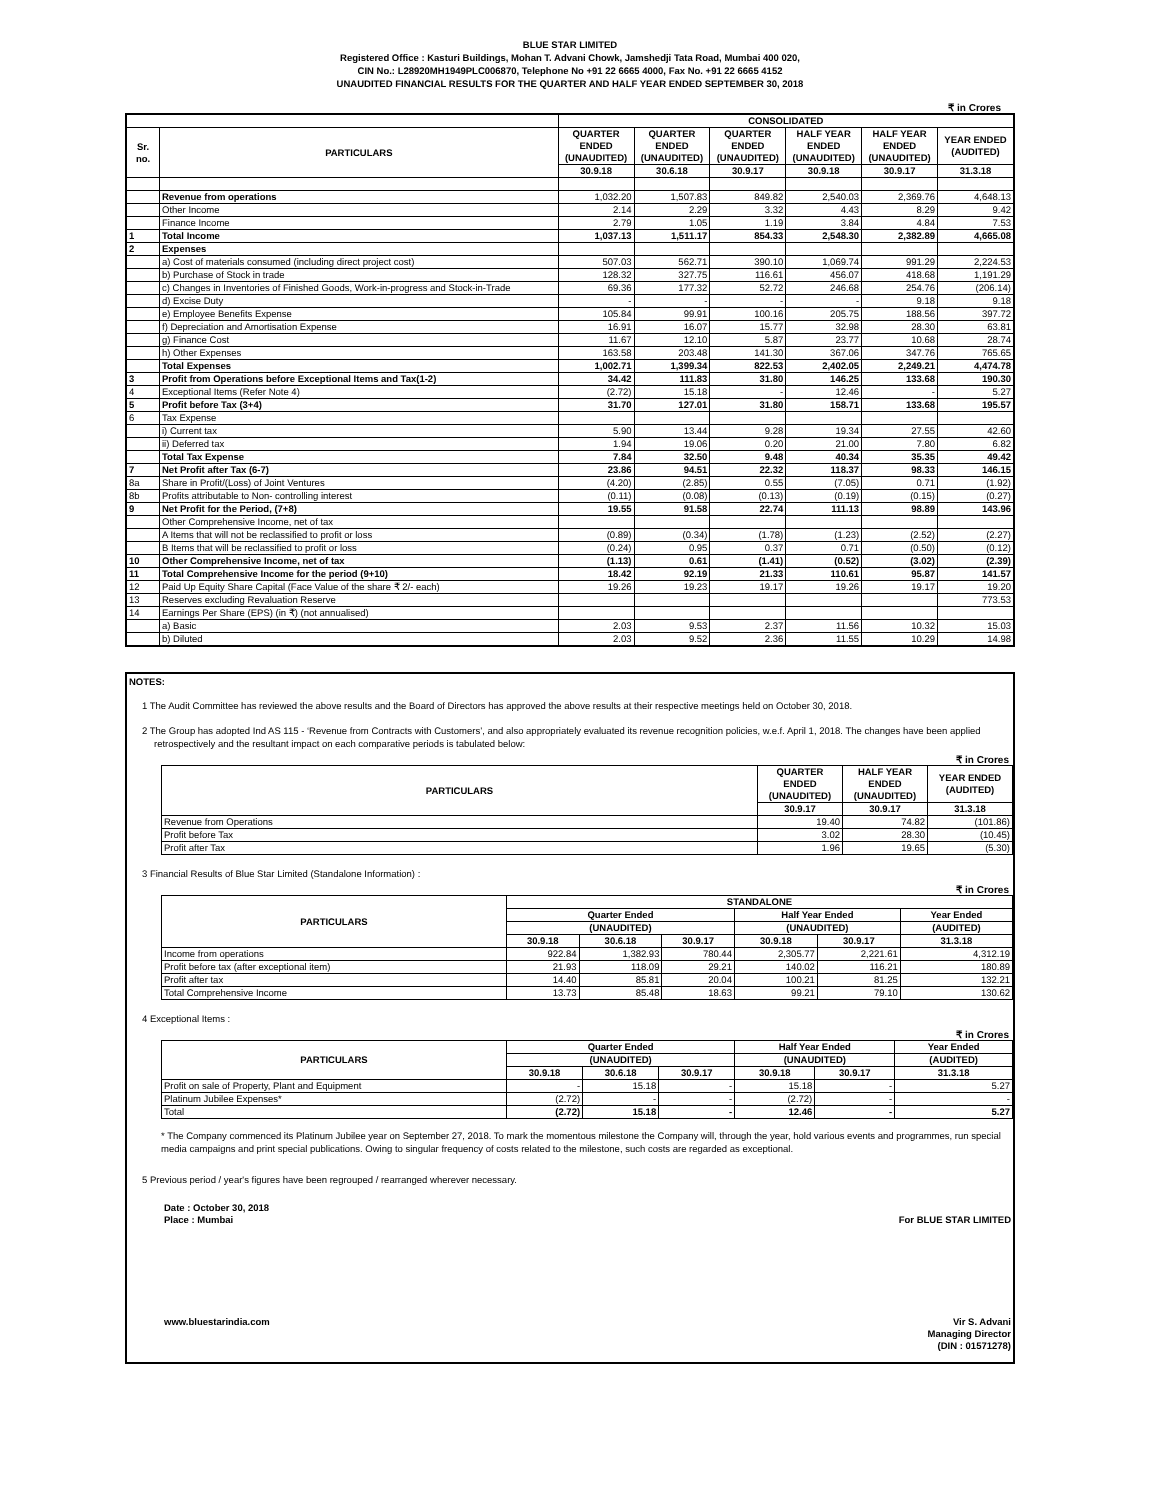BLUE STAR LIMITED
Registered Office : Kasturi Buildings, Mohan T. Advani Chowk, Jamshedji Tata Road, Mumbai 400 020,
CIN No.: L28920MH1949PLC006870, Telephone No +91 22 6665 4000, Fax No. +91 22 6665 4152
UNAUDITED FINANCIAL RESULTS FOR THE QUARTER AND HALF YEAR ENDED SEPTEMBER 30, 2018
₹ in Crores
| | | CONSOLIDATED | | | | | |
| --- | --- | --- | --- | --- | --- | --- | --- |
| Sr. no. | PARTICULARS | QUARTER ENDED (UNAUDITED) | QUARTER ENDED (UNAUDITED) | QUARTER ENDED (UNAUDITED) | HALF YEAR ENDED (UNAUDITED) | HALF YEAR ENDED (UNAUDITED) | YEAR ENDED (AUDITED) |
| | | 30.9.18 | 30.6.18 | 30.9.17 | 30.9.18 | 30.9.17 | 31.3.18 |
| | Revenue from operations | 1,032.20 | 1,507.83 | 849.82 | 2,540.03 | 2,369.76 | 4,648.13 |
| | Other Income | 2.14 | 2.29 | 3.32 | 4.43 | 8.29 | 9.42 |
| | Finance Income | 2.79 | 1.05 | 1.19 | 3.84 | 4.84 | 7.53 |
| 1 | Total Income | 1,037.13 | 1,511.17 | 854.33 | 2,548.30 | 2,382.89 | 4,665.08 |
| 2 | Expenses | | | | | | |
| | a) Cost of materials consumed (including direct project cost) | 507.03 | 562.71 | 390.10 | 1,069.74 | 991.29 | 2,224.53 |
| | b) Purchase of Stock in trade | 128.32 | 327.75 | 116.61 | 456.07 | 418.68 | 1,191.29 |
| | c) Changes in Inventories of Finished Goods, Work-in-progress and Stock-in-Trade | 69.36 | 177.32 | 52.72 | 246.68 | 254.76 | (206.14) |
| | d) Excise Duty | - | - | - | - | 9.18 | 9.18 |
| | e) Employee Benefits Expense | 105.84 | 99.91 | 100.16 | 205.75 | 188.56 | 397.72 |
| | f) Depreciation and Amortisation Expense | 16.91 | 16.07 | 15.77 | 32.98 | 28.30 | 63.81 |
| | g) Finance Cost | 11.67 | 12.10 | 5.87 | 23.77 | 10.68 | 28.74 |
| | h) Other Expenses | 163.58 | 203.48 | 141.30 | 367.06 | 347.76 | 765.65 |
| | Total Expenses | 1,002.71 | 1,399.34 | 822.53 | 2,402.05 | 2,249.21 | 4,474.78 |
| 3 | Profit from Operations before Exceptional Items and Tax(1-2) | 34.42 | 111.83 | 31.80 | 146.25 | 133.68 | 190.30 |
| 4 | Exceptional Items (Refer Note 4) | (2.72) | 15.18 | - | 12.46 | - | 5.27 |
| 5 | Profit before Tax (3+4) | 31.70 | 127.01 | 31.80 | 158.71 | 133.68 | 195.57 |
| 6 | Tax Expense | | | | | | |
| | i) Current tax | 5.90 | 13.44 | 9.28 | 19.34 | 27.55 | 42.60 |
| | ii) Deferred tax | 1.94 | 19.06 | 0.20 | 21.00 | 7.80 | 6.82 |
| | Total Tax Expense | 7.84 | 32.50 | 9.48 | 40.34 | 35.35 | 49.42 |
| 7 | Net Profit after Tax (6-7) | 23.86 | 94.51 | 22.32 | 118.37 | 98.33 | 146.15 |
| 8a | Share in Profit/(Loss) of Joint Ventures | (4.20) | (2.85) | 0.55 | (7.05) | 0.71 | (1.92) |
| 8b | Profits attributable to Non- controlling interest | (0.11) | (0.08) | (0.13) | (0.19) | (0.15) | (0.27) |
| 9 | Net Profit for the Period, (7+8) | 19.55 | 91.58 | 22.74 | 111.13 | 98.89 | 143.96 |
| | Other Comprehensive Income, net of tax | | | | | | |
| | A Items that will not be reclassified to profit or loss | (0.89) | (0.34) | (1.78) | (1.23) | (2.52) | (2.27) |
| | B Items that will be reclassified to profit or loss | (0.24) | 0.95 | 0.37 | 0.71 | (0.50) | (0.12) |
| 10 | Other Comprehensive Income, net of tax | (1.13) | 0.61 | (1.41) | (0.52) | (3.02) | (2.39) |
| 11 | Total Comprehensive Income for the period (9+10) | 18.42 | 92.19 | 21.33 | 110.61 | 95.87 | 141.57 |
| 12 | Paid Up Equity Share Capital (Face Value of the share ₹ 2/- each) | 19.26 | 19.23 | 19.17 | 19.26 | 19.17 | 19.20 |
| 13 | Reserves excluding Revaluation Reserve | | | | | | 773.53 |
| 14 | Earnings Per Share (EPS) (in ₹) (not annualised) | | | | | | |
| | a) Basic | 2.03 | 9.53 | 2.37 | 11.56 | 10.32 | 15.03 |
| | b) Diluted | 2.03 | 9.52 | 2.36 | 11.55 | 10.29 | 14.98 |
NOTES:
1 The Audit Committee has reviewed the above results and the Board of Directors has approved the above results at their respective meetings held on October 30, 2018.
2 The Group has adopted Ind AS 115 - ‘Revenue from Contracts with Customers’, and also appropriately evaluated its revenue recognition policies, w.e.f. April 1, 2018. The changes have been applied retrospectively and the resultant impact on each comparative periods is tabulated below:
₹ in Crores
| PARTICULARS | QUARTER ENDED (UNAUDITED) | HALF YEAR ENDED (UNAUDITED) | YEAR ENDED (AUDITED) |
| --- | --- | --- | --- |
| | 30.9.17 | 30.9.17 | 31.3.18 |
| Revenue from Operations | 19.40 | 74.82 | (101.86) |
| Profit before Tax | 3.02 | 28.30 | (10.45) |
| Profit after Tax | 1.96 | 19.65 | (5.30) |
3 Financial Results of Blue Star Limited (Standalone Information) :
₹ in Crores
| PARTICULARS | STANDALONE | | | | | |
| --- | --- | --- | --- | --- | --- | --- |
| | Quarter Ended | | | Half Year Ended | | Year Ended |
| | (UNAUDITED) | | | (UNAUDITED) | | (AUDITED) |
| | 30.9.18 | 30.6.18 | 30.9.17 | 30.9.18 | 30.9.17 | 31.3.18 |
| Income from operations | 922.84 | 1,382.93 | 780.44 | 2,305.77 | 2,221.61 | 4,312.19 |
| Profit before tax (after exceptional item) | 21.93 | 118.09 | 29.21 | 140.02 | 116.21 | 180.89 |
| Profit after tax | 14.40 | 85.81 | 20.04 | 100.21 | 81.25 | 132.21 |
| Total Comprehensive Income | 13.73 | 85.48 | 18.63 | 99.21 | 79.10 | 130.62 |
4 Exceptional Items :
₹ in Crores
| PARTICULARS | Quarter Ended | | | Half Year Ended | | Year Ended |
| --- | --- | --- | --- | --- | --- | --- |
| | (UNAUDITED) | | | (UNAUDITED) | | (AUDITED) |
| | 30.9.18 | 30.6.18 | 30.9.17 | 30.9.18 | 30.9.17 | 31.3.18 |
| Profit on sale of Property, Plant and Equipment | - | 15.18 | - | 15.18 | - | 5.27 |
| Platinum Jubilee Expenses* | (2.72) | - | - | (2.72) | - | - |
| Total | (2.72) | 15.18 | - | 12.46 | - | 5.27 |
* The Company commenced its Platinum Jubilee year on September 27, 2018. To mark the momentous milestone the Company will, through the year, hold various events and programmes, run special media campaigns and print special publications. Owing to singular frequency of costs related to the milestone, such costs are regarded as exceptional.
5 Previous period / year's figures have been regrouped / rearranged wherever necessary.
Date : October 30, 2018
Place : Mumbai
For BLUE STAR LIMITED
www.bluestarindia.com Vir S. Advani
Managing Director
(DIN : 01571278)